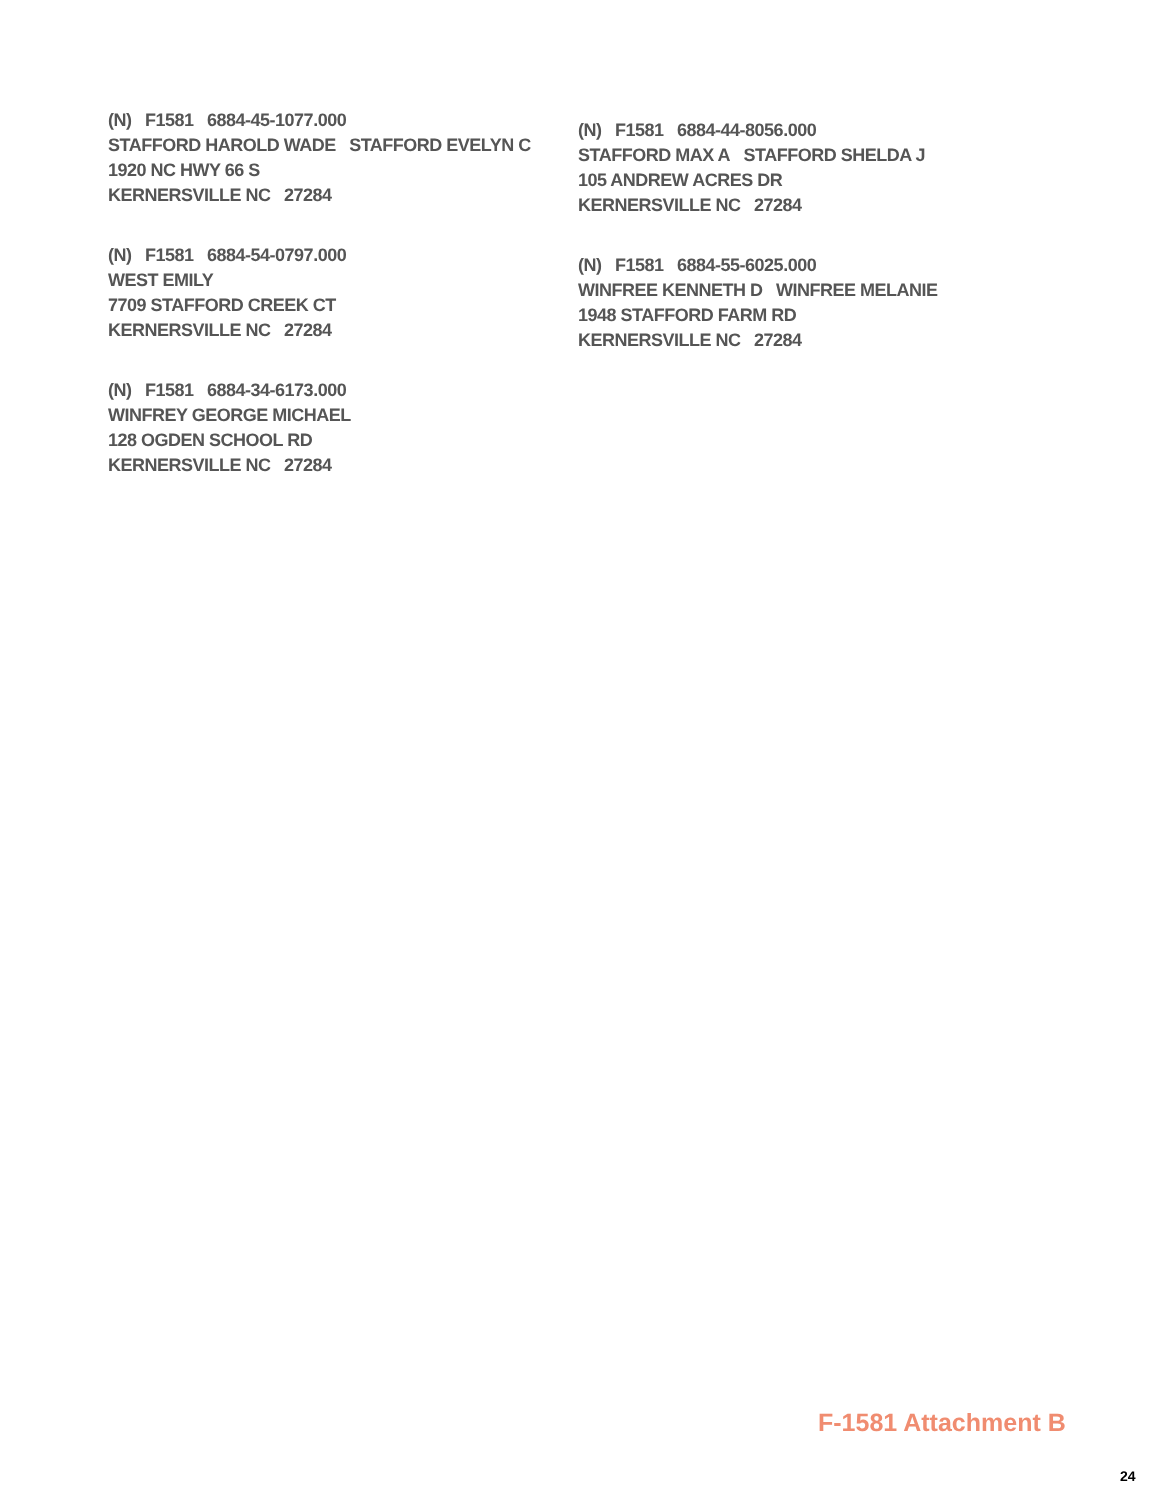(N) F1581 6884-45-1077.000
STAFFORD HAROLD WADE STAFFORD EVELYN C
1920 NC HWY 66 S
KERNERSVILLE NC 27284
(N) F1581 6884-54-0797.000
WEST EMILY
7709 STAFFORD CREEK CT
KERNERSVILLE NC 27284
(N) F1581 6884-34-6173.000
WINFREY GEORGE MICHAEL
128 OGDEN SCHOOL RD
KERNERSVILLE NC 27284
(N) F1581 6884-44-8056.000
STAFFORD MAX A STAFFORD SHELDA J
105 ANDREW ACRES DR
KERNERSVILLE NC 27284
(N) F1581 6884-55-6025.000
WINFREE KENNETH D WINFREE MELANIE
1948 STAFFORD FARM RD
KERNERSVILLE NC 27284
F-1581 Attachment B
24